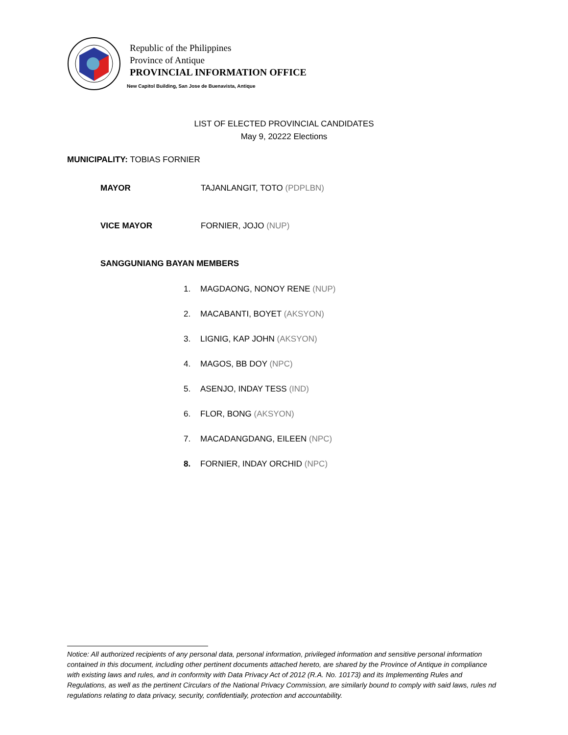Republic of the Philippines
Province of Antique
PROVINCIAL INFORMATION OFFICE
New Capitol Building, San Jose de Buenavista, Antique
LIST OF ELECTED PROVINCIAL CANDIDATES
May 9, 20222 Elections
MUNICIPALITY: TOBIAS FORNIER
MAYOR TAJANLANGIT, TOTO (PDPLBN)
VICE MAYOR FORNIER, JOJO (NUP)
SANGGUNIANG BAYAN MEMBERS
1. MAGDAONG, NONOY RENE (NUP)
2. MACABANTI, BOYET (AKSYON)
3. LIGNIG, KAP JOHN (AKSYON)
4. MAGOS, BB DOY (NPC)
5. ASENJO, INDAY TESS (IND)
6. FLOR, BONG (AKSYON)
7. MACADANGDANG, EILEEN (NPC)
8. FORNIER, INDAY ORCHID (NPC)
Notice: All authorized recipients of any personal data, personal information, privileged information and sensitive personal information contained in this document, including other pertinent documents attached hereto, are shared by the Province of Antique in compliance with existing laws and rules, and in conformity with Data Privacy Act of 2012 (R.A. No. 10173) and its Implementing Rules and Regulations, as well as the pertinent Circulars of the National Privacy Commission, are similarly bound to comply with said laws, rules nd regulations relating to data privacy, security, confidentially, protection and accountability.